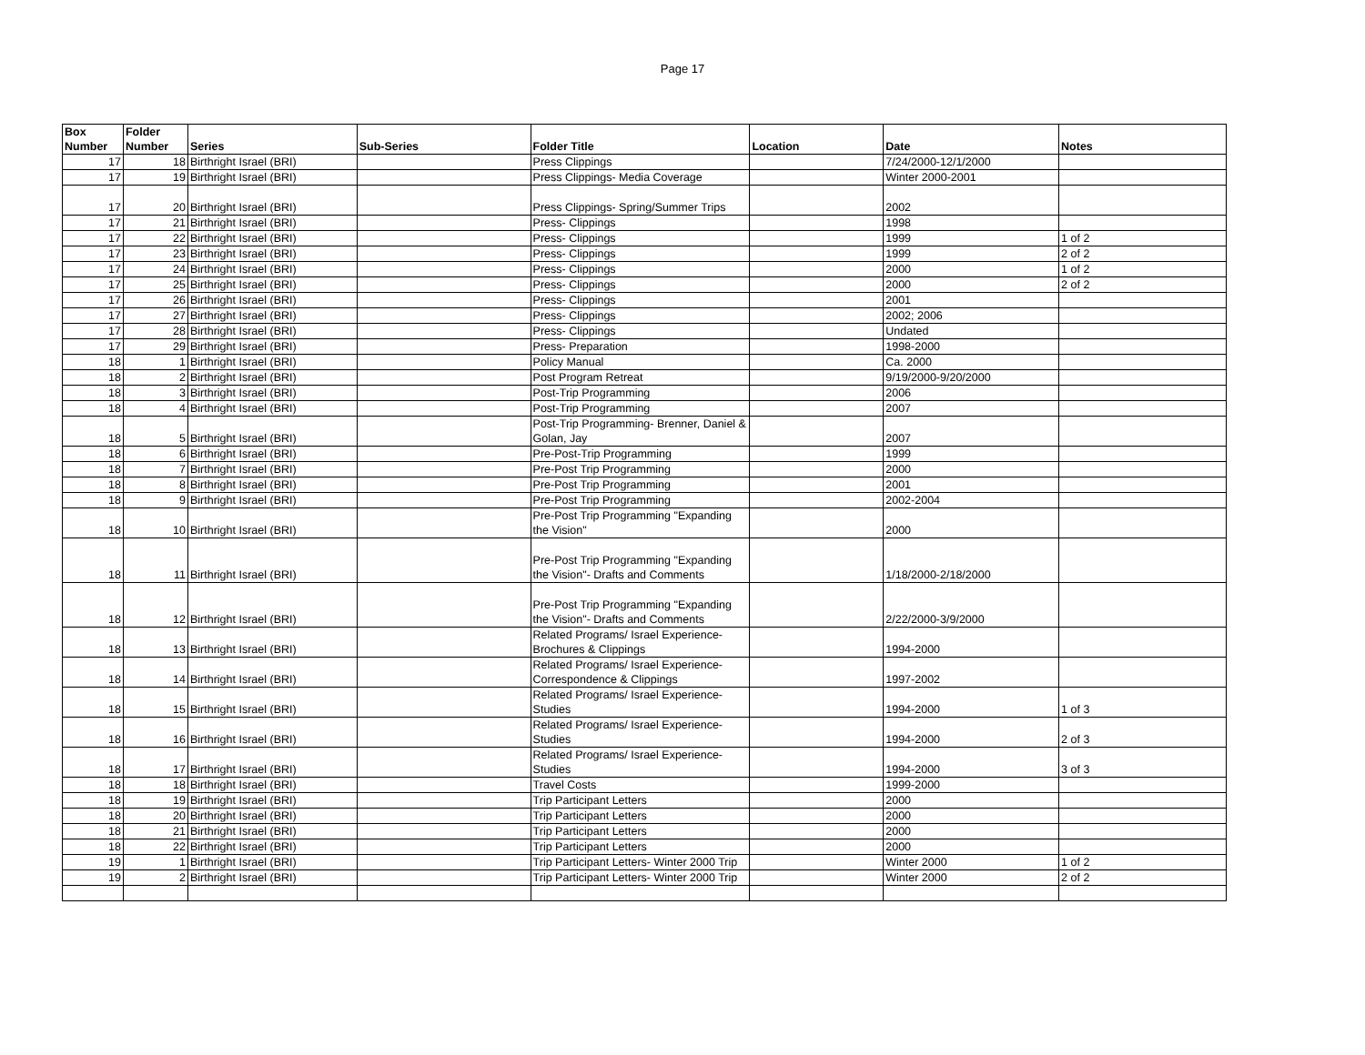Page 17
| Box Number | Folder Number | Series | Sub-Series | Folder Title | Location | Date | Notes |
| --- | --- | --- | --- | --- | --- | --- | --- |
| 17 | 18 | Birthright Israel (BRI) | | Press Clippings | | 7/24/2000-12/1/2000 | |
| 17 | 19 | Birthright Israel (BRI) | | Press Clippings- Media Coverage | | Winter 2000-2001 | |
| 17 | 20 | Birthright Israel (BRI) | | Press Clippings- Spring/Summer Trips | | 2002 | |
| 17 | 21 | Birthright Israel (BRI) | | Press- Clippings | | 1998 | |
| 17 | 22 | Birthright Israel (BRI) | | Press- Clippings | | 1999 | 1 of 2 |
| 17 | 23 | Birthright Israel (BRI) | | Press- Clippings | | 1999 | 2 of 2 |
| 17 | 24 | Birthright Israel (BRI) | | Press- Clippings | | 2000 | 1 of 2 |
| 17 | 25 | Birthright Israel (BRI) | | Press- Clippings | | 2000 | 2 of 2 |
| 17 | 26 | Birthright Israel (BRI) | | Press- Clippings | | 2001 | |
| 17 | 27 | Birthright Israel (BRI) | | Press- Clippings | | 2002; 2006 | |
| 17 | 28 | Birthright Israel (BRI) | | Press- Clippings | | Undated | |
| 17 | 29 | Birthright Israel (BRI) | | Press- Preparation | | 1998-2000 | |
| 18 | 1 | Birthright Israel (BRI) | | Policy Manual | | Ca. 2000 | |
| 18 | 2 | Birthright Israel (BRI) | | Post Program Retreat | | 9/19/2000-9/20/2000 | |
| 18 | 3 | Birthright Israel (BRI) | | Post-Trip Programming | | 2006 | |
| 18 | 4 | Birthright Israel (BRI) | | Post-Trip Programming | | 2007 | |
| 18 | 5 | Birthright Israel (BRI) | | Post-Trip Programming- Brenner, Daniel & Golan, Jay | | 2007 | |
| 18 | 6 | Birthright Israel (BRI) | | Pre-Post-Trip Programming | | 1999 | |
| 18 | 7 | Birthright Israel (BRI) | | Pre-Post Trip Programming | | 2000 | |
| 18 | 8 | Birthright Israel (BRI) | | Pre-Post Trip Programming | | 2001 | |
| 18 | 9 | Birthright Israel (BRI) | | Pre-Post Trip Programming | | 2002-2004 | |
| 18 | 10 | Birthright Israel (BRI) | | Pre-Post Trip Programming "Expanding the Vision" | | 2000 | |
| 18 | 11 | Birthright Israel (BRI) | | Pre-Post Trip Programming "Expanding the Vision"- Drafts and Comments | | 1/18/2000-2/18/2000 | |
| 18 | 12 | Birthright Israel (BRI) | | Pre-Post Trip Programming "Expanding the Vision"- Drafts and Comments | | 2/22/2000-3/9/2000 | |
| 18 | 13 | Birthright Israel (BRI) | | Related Programs/ Israel Experience-Brochures & Clippings | | 1994-2000 | |
| 18 | 14 | Birthright Israel (BRI) | | Related Programs/ Israel Experience-Correspondence & Clippings | | 1997-2002 | |
| 18 | 15 | Birthright Israel (BRI) | | Related Programs/ Israel Experience-Studies | | 1994-2000 | 1 of 3 |
| 18 | 16 | Birthright Israel (BRI) | | Related Programs/ Israel Experience-Studies | | 1994-2000 | 2 of 3 |
| 18 | 17 | Birthright Israel (BRI) | | Related Programs/ Israel Experience-Studies | | 1994-2000 | 3 of 3 |
| 18 | 18 | Birthright Israel (BRI) | | Travel Costs | | 1999-2000 | |
| 18 | 19 | Birthright Israel (BRI) | | Trip Participant Letters | | 2000 | |
| 18 | 20 | Birthright Israel (BRI) | | Trip Participant Letters | | 2000 | |
| 18 | 21 | Birthright Israel (BRI) | | Trip Participant Letters | | 2000 | |
| 18 | 22 | Birthright Israel (BRI) | | Trip Participant Letters | | 2000 | |
| 19 | 1 | Birthright Israel (BRI) | | Trip Participant Letters- Winter 2000 Trip | | Winter 2000 | 1 of 2 |
| 19 | 2 | Birthright Israel (BRI) | | Trip Participant Letters- Winter 2000 Trip | | Winter 2000 | 2 of 2 |